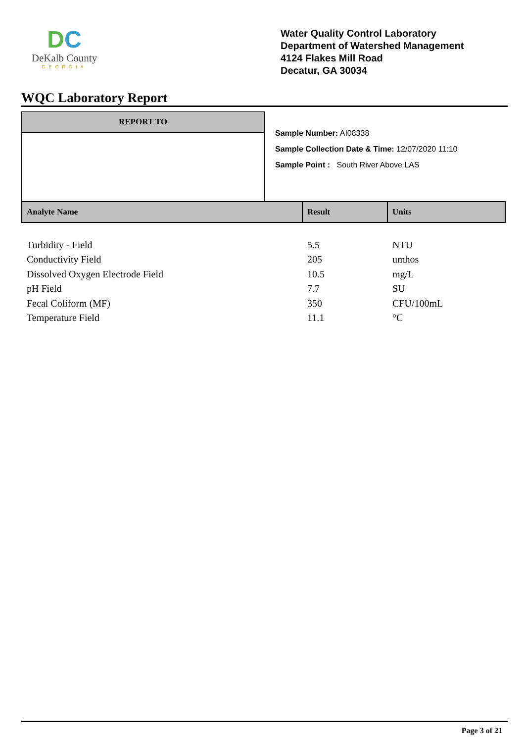DC
DeKalb County
GEORGIA
Water Quality Control Laboratory
Department of Watershed Management
4124 Flakes Mill Road
Decatur, GA 30034
WQC Laboratory Report
REPORT TO
Sample Number: AI08338
Sample Collection Date & Time: 12/07/2020 11:10
Sample Point : South River Above LAS
| Analyte Name | Result | Units |
| --- | --- | --- |
| Turbidity - Field | 5.5 | NTU |
| Conductivity Field | 205 | umhos |
| Dissolved Oxygen Electrode Field | 10.5 | mg/L |
| pH Field | 7.7 | SU |
| Fecal Coliform (MF) | 350 | CFU/100mL |
| Temperature Field | 11.1 | °C |
Page 3 of 21